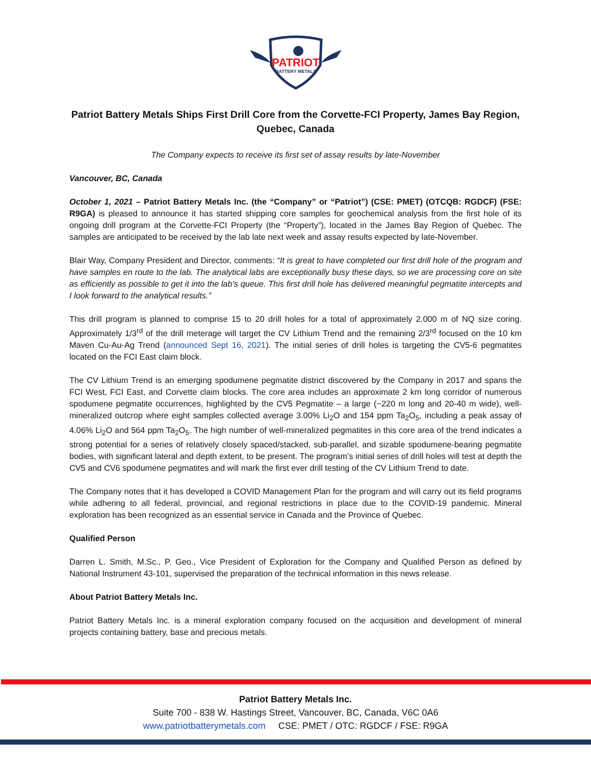PATRIOT
BATTERY METALS
Patriot Battery Metals Ships First Drill Core from the Corvette-FCI Property, James Bay Region, Quebec, Canada
The Company expects to receive its first set of assay results by late-November
Vancouver, BC, Canada
October 1, 2021 – Patriot Battery Metals Inc. (the “Company” or “Patriot”) (CSE: PMET) (OTCQB: RGDCF) (FSE: R9GA) is pleased to announce it has started shipping core samples for geochemical analysis from the first hole of its ongoing drill program at the Corvette-FCI Property (the “Property”), located in the James Bay Region of Quebec. The samples are anticipated to be received by the lab late next week and assay results expected by late-November.
Blair Way, Company President and Director, comments: “It is great to have completed our first drill hole of the program and have samples en route to the lab. The analytical labs are exceptionally busy these days, so we are processing core on site as efficiently as possible to get it into the lab’s queue. This first drill hole has delivered meaningful pegmatite intercepts and I look forward to the analytical results.”
This drill program is planned to comprise 15 to 20 drill holes for a total of approximately 2,000 m of NQ size coring. Approximately 1/3<sup>rd</sup> of the drill meterage will target the CV Lithium Trend and the remaining 2/3<sup>rd</sup> focused on the 10 km Maven Cu-Au-Ag Trend (announced Sept 16, 2021). The initial series of drill holes is targeting the CV5-6 pegmatites located on the FCI East claim block.
The CV Lithium Trend is an emerging spodumene pegmatite district discovered by the Company in 2017 and spans the FCI West, FCI East, and Corvette claim blocks. The core area includes an approximate 2 km long corridor of numerous spodumene pegmatite occurrences, highlighted by the CV5 Pegmatite – a large (~220 m long and 20-40 m wide), well-mineralized outcrop where eight samples collected average 3.00% Li<sub>2</sub>O and 154 ppm Ta<sub>2</sub>O<sub>5</sub>, including a peak assay of 4.06% Li<sub>2</sub>O and 564 ppm Ta<sub>2</sub>O<sub>5</sub>. The high number of well-mineralized pegmatites in this core area of the trend indicates a strong potential for a series of relatively closely spaced/stacked, sub-parallel, and sizable spodumene-bearing pegmatite bodies, with significant lateral and depth extent, to be present. The program’s initial series of drill holes will test at depth the CV5 and CV6 spodumene pegmatites and will mark the first ever drill testing of the CV Lithium Trend to date.
The Company notes that it has developed a COVID Management Plan for the program and will carry out its field programs while adhering to all federal, provincial, and regional restrictions in place due to the COVID-19 pandemic. Mineral exploration has been recognized as an essential service in Canada and the Province of Quebec.
Qualified Person
Darren L. Smith, M.Sc., P. Geo., Vice President of Exploration for the Company and Qualified Person as defined by National Instrument 43-101, supervised the preparation of the technical information in this news release.
About Patriot Battery Metals Inc.
Patriot Battery Metals Inc. is a mineral exploration company focused on the acquisition and development of mineral projects containing battery, base and precious metals.
Patriot Battery Metals Inc.
Suite 700 - 838 W. Hastings Street, Vancouver, BC, Canada, V6C 0A6
www.patriotbatterymetals.com CSE: PMET / OTC: RGDCF / FSE: R9GA